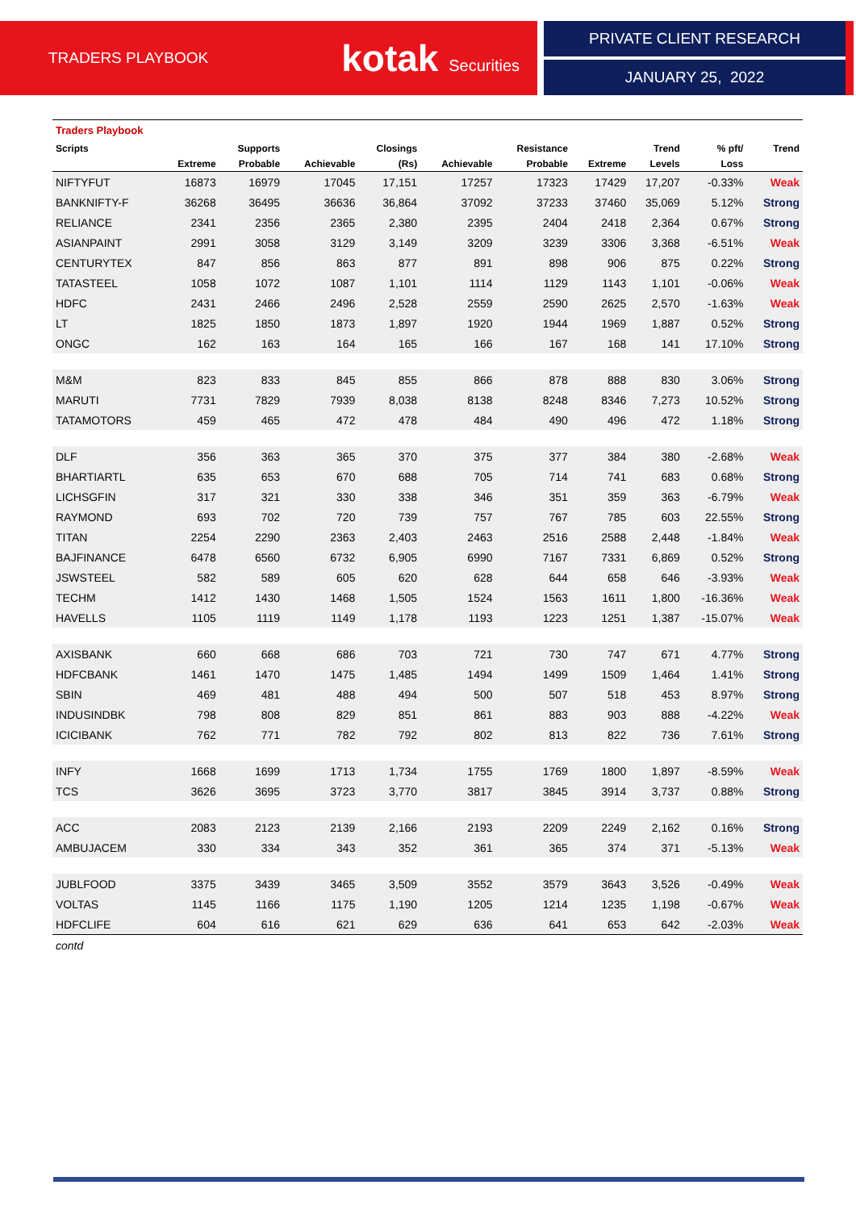TRADERS PLAYBOOK kotak Securities
PRIVATE CLIENT RESEARCH
JANUARY 25, 2022
| Traders Playbook | | | | | | | | | | |
| Scripts | | Supports | | Closings | | Resistance | | Trend | % pft/ | Trend |
| | Extreme | Probable | Achievable | (Rs) | Achievable | Probable | Extreme | Levels | Loss | |
| NIFTYFUT | 16873 | 16979 | 17045 | 17,151 | 17257 | 17323 | 17429 | 17,207 | -0.33% | Weak |
| BANKNIFTY-F | 36268 | 36495 | 36636 | 36,864 | 37092 | 37233 | 37460 | 35,069 | 5.12% | Strong |
| RELIANCE | 2341 | 2356 | 2365 | 2,380 | 2395 | 2404 | 2418 | 2,364 | 0.67% | Strong |
| ASIANPAINT | 2991 | 3058 | 3129 | 3,149 | 3209 | 3239 | 3306 | 3,368 | -6.51% | Weak |
| CENTURYTEX | 847 | 856 | 863 | 877 | 891 | 898 | 906 | 875 | 0.22% | Strong |
| TATASTEEL | 1058 | 1072 | 1087 | 1,101 | 1114 | 1129 | 1143 | 1,101 | -0.06% | Weak |
| HDFC | 2431 | 2466 | 2496 | 2,528 | 2559 | 2590 | 2625 | 2,570 | -1.63% | Weak |
| LT | 1825 | 1850 | 1873 | 1,897 | 1920 | 1944 | 1969 | 1,887 | 0.52% | Strong |
| ONGC | 162 | 163 | 164 | 165 | 166 | 167 | 168 | 141 | 17.10% | Strong |
| M&M | 823 | 833 | 845 | 855 | 866 | 878 | 888 | 830 | 3.06% | Strong |
| MARUTI | 7731 | 7829 | 7939 | 8,038 | 8138 | 8248 | 8346 | 7,273 | 10.52% | Strong |
| TATAMOTORS | 459 | 465 | 472 | 478 | 484 | 490 | 496 | 472 | 1.18% | Strong |
| DLF | 356 | 363 | 365 | 370 | 375 | 377 | 384 | 380 | -2.68% | Weak |
| BHARTIARTL | 635 | 653 | 670 | 688 | 705 | 714 | 741 | 683 | 0.68% | Strong |
| LICHSGFIN | 317 | 321 | 330 | 338 | 346 | 351 | 359 | 363 | -6.79% | Weak |
| RAYMOND | 693 | 702 | 720 | 739 | 757 | 767 | 785 | 603 | 22.55% | Strong |
| TITAN | 2254 | 2290 | 2363 | 2,403 | 2463 | 2516 | 2588 | 2,448 | -1.84% | Weak |
| BAJFINANCE | 6478 | 6560 | 6732 | 6,905 | 6990 | 7167 | 7331 | 6,869 | 0.52% | Strong |
| JSWSTEEL | 582 | 589 | 605 | 620 | 628 | 644 | 658 | 646 | -3.93% | Weak |
| TECHM | 1412 | 1430 | 1468 | 1,505 | 1524 | 1563 | 1611 | 1,800 | -16.36% | Weak |
| HAVELLS | 1105 | 1119 | 1149 | 1,178 | 1193 | 1223 | 1251 | 1,387 | -15.07% | Weak |
| AXISBANK | 660 | 668 | 686 | 703 | 721 | 730 | 747 | 671 | 4.77% | Strong |
| HDFCBANK | 1461 | 1470 | 1475 | 1,485 | 1494 | 1499 | 1509 | 1,464 | 1.41% | Strong |
| SBIN | 469 | 481 | 488 | 494 | 500 | 507 | 518 | 453 | 8.97% | Strong |
| INDUSINDBK | 798 | 808 | 829 | 851 | 861 | 883 | 903 | 888 | -4.22% | Weak |
| ICICIBANK | 762 | 771 | 782 | 792 | 802 | 813 | 822 | 736 | 7.61% | Strong |
| INFY | 1668 | 1699 | 1713 | 1,734 | 1755 | 1769 | 1800 | 1,897 | -8.59% | Weak |
| TCS | 3626 | 3695 | 3723 | 3,770 | 3817 | 3845 | 3914 | 3,737 | 0.88% | Strong |
| ACC | 2083 | 2123 | 2139 | 2,166 | 2193 | 2209 | 2249 | 2,162 | 0.16% | Strong |
| AMBUJACEM | 330 | 334 | 343 | 352 | 361 | 365 | 374 | 371 | -5.13% | Weak |
| JUBLFOOD | 3375 | 3439 | 3465 | 3,509 | 3552 | 3579 | 3643 | 3,526 | -0.49% | Weak |
| VOLTAS | 1145 | 1166 | 1175 | 1,190 | 1205 | 1214 | 1235 | 1,198 | -0.67% | Weak |
| HDFCLIFE | 604 | 616 | 621 | 629 | 636 | 641 | 653 | 642 | -2.03% | Weak |
| contd | | | | | | | | | | |